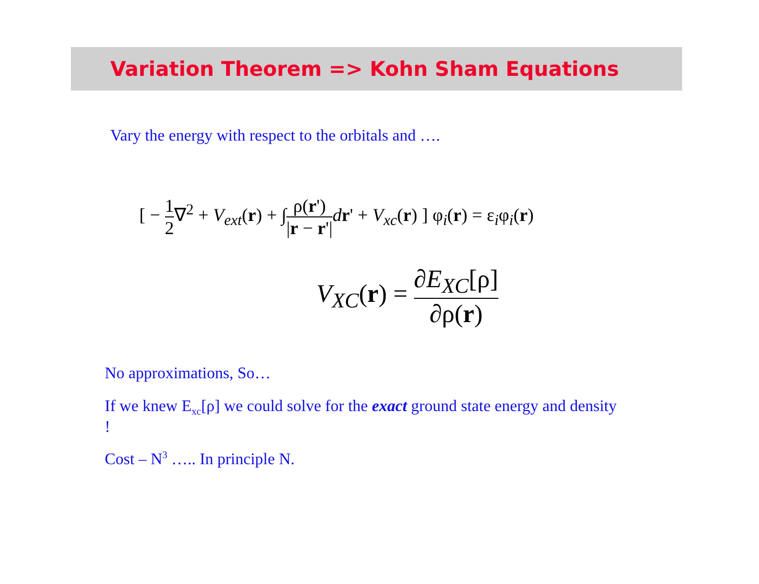Variation Theorem => Kohn Sham Equations
Vary the energy with respect to the orbitals and ….
[ − 1 2∇<sup>2</sup> + V<sub>ext</sub>(r) + ∫ρ(r') |r − r'|dr' + V<sub>xc</sub>(r) ] φ<sub>i</sub>(r) = ε<sub>i</sub>φ<sub>i</sub>(r)
V<sub>XC</sub>(r) = ∂E<sub>XC</sub>[ρ] ∂ρ(r)
No approximations, So…
If we knew E<sub>xc</sub>[ρ] we could solve for the exact ground state energy and density !
Cost – N<sup>3</sup> ….. In principle N.